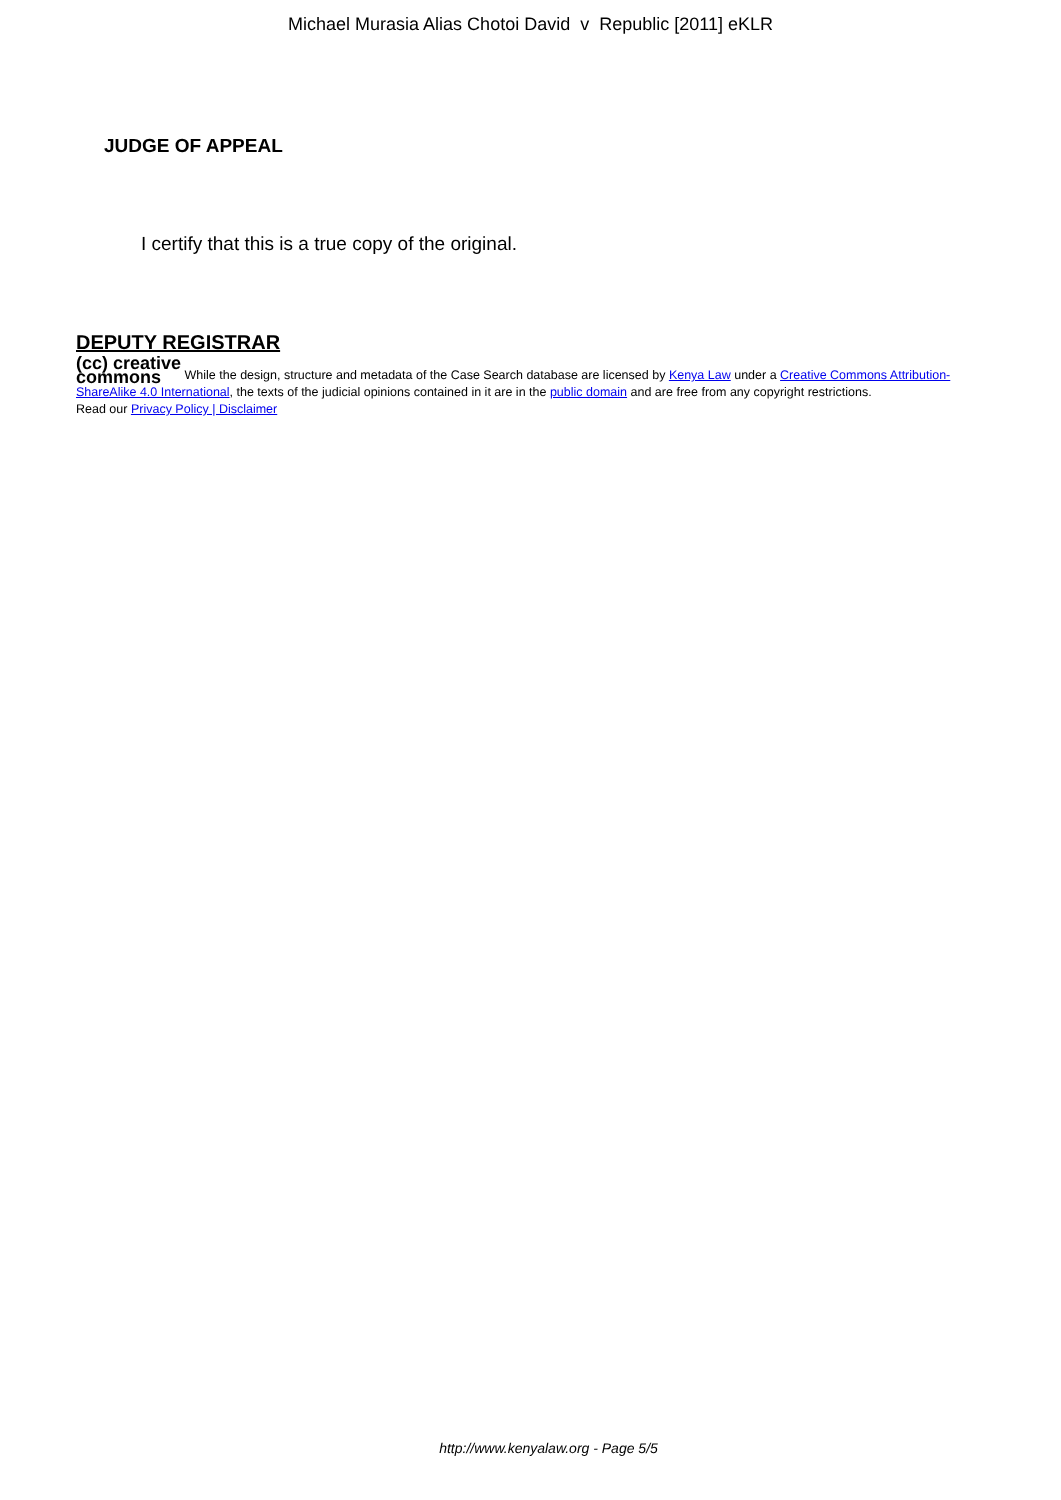Michael Murasia Alias Chotoi David v Republic [2011] eKLR
JUDGE OF APPEAL
I certify that this is a true copy of the original.
DEPUTY REGISTRAR
(cc) creative
commons While the design, structure and metadata of the Case Search database are licensed by Kenya Law under a Creative Commons Attribution-ShareAlike 4.0 International, the texts of the judicial opinions contained in it are in the public domain and are free from any copyright restrictions.
Read our Privacy Policy | Disclaimer
http://www.kenyalaw.org - Page 5/5